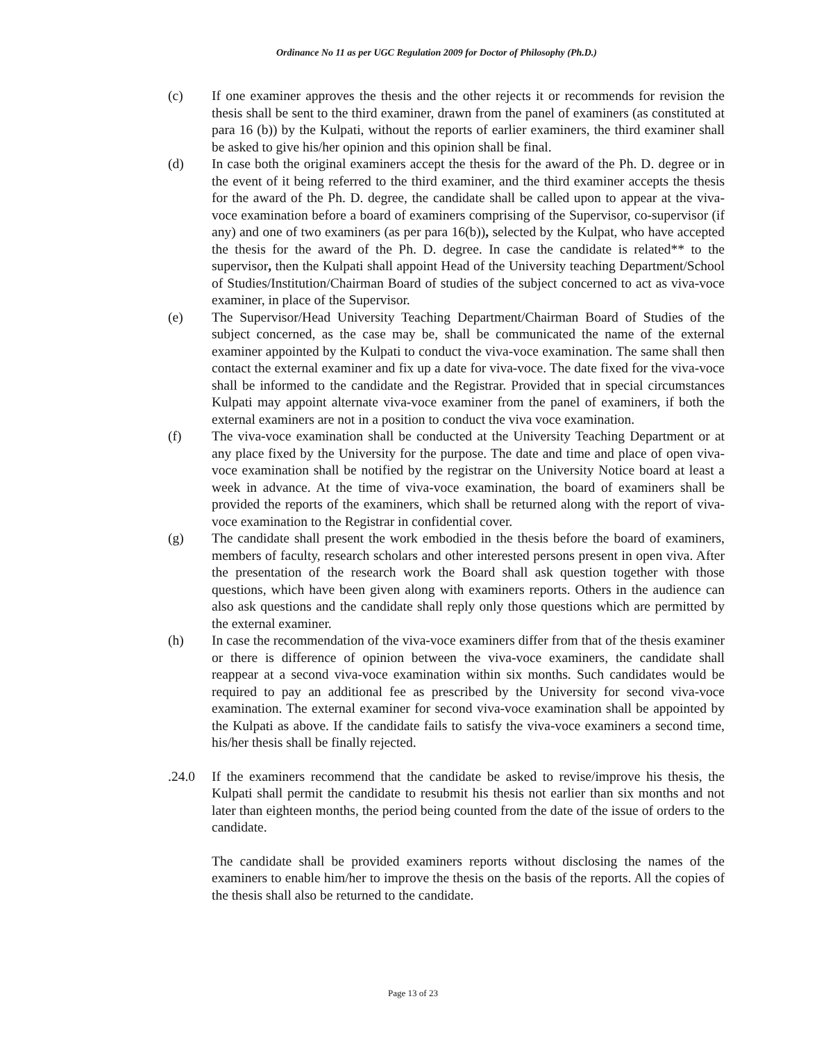Ordinance No 11 as per UGC Regulation 2009 for Doctor of Philosophy (Ph.D.)
(c) If one examiner approves the thesis and the other rejects it or recommends for revision the thesis shall be sent to the third examiner, drawn from the panel of examiners (as constituted at para 16 (b)) by the Kulpati, without the reports of earlier examiners, the third examiner shall be asked to give his/her opinion and this opinion shall be final.
(d) In case both the original examiners accept the thesis for the award of the Ph. D. degree or in the event of it being referred to the third examiner, and the third examiner accepts the thesis for the award of the Ph. D. degree, the candidate shall be called upon to appear at the viva-voce examination before a board of examiners comprising of the Supervisor, co-supervisor (if any) and one of two examiners (as per para 16(b)), selected by the Kulpat, who have accepted the thesis for the award of the Ph. D. degree. In case the candidate is related** to the supervisor, then the Kulpati shall appoint Head of the University teaching Department/School of Studies/Institution/Chairman Board of studies of the subject concerned to act as viva-voce examiner, in place of the Supervisor.
(e) The Supervisor/Head University Teaching Department/Chairman Board of Studies of the subject concerned, as the case may be, shall be communicated the name of the external examiner appointed by the Kulpati to conduct the viva-voce examination. The same shall then contact the external examiner and fix up a date for viva-voce. The date fixed for the viva-voce shall be informed to the candidate and the Registrar. Provided that in special circumstances Kulpati may appoint alternate viva-voce examiner from the panel of examiners, if both the external examiners are not in a position to conduct the viva voce examination.
(f) The viva-voce examination shall be conducted at the University Teaching Department or at any place fixed by the University for the purpose. The date and time and place of open viva-voce examination shall be notified by the registrar on the University Notice board at least a week in advance. At the time of viva-voce examination, the board of examiners shall be provided the reports of the examiners, which shall be returned along with the report of viva-voce examination to the Registrar in confidential cover.
(g) The candidate shall present the work embodied in the thesis before the board of examiners, members of faculty, research scholars and other interested persons present in open viva. After the presentation of the research work the Board shall ask question together with those questions, which have been given along with examiners reports. Others in the audience can also ask questions and the candidate shall reply only those questions which are permitted by the external examiner.
(h) In case the recommendation of the viva-voce examiners differ from that of the thesis examiner or there is difference of opinion between the viva-voce examiners, the candidate shall reappear at a second viva-voce examination within six months. Such candidates would be required to pay an additional fee as prescribed by the University for second viva-voce examination. The external examiner for second viva-voce examination shall be appointed by the Kulpati as above. If the candidate fails to satisfy the viva-voce examiners a second time, his/her thesis shall be finally rejected.
.24.0 If the examiners recommend that the candidate be asked to revise/improve his thesis, the Kulpati shall permit the candidate to resubmit his thesis not earlier than six months and not later than eighteen months, the period being counted from the date of the issue of orders to the candidate.
The candidate shall be provided examiners reports without disclosing the names of the examiners to enable him/her to improve the thesis on the basis of the reports. All the copies of the thesis shall also be returned to the candidate.
Page 13 of 23